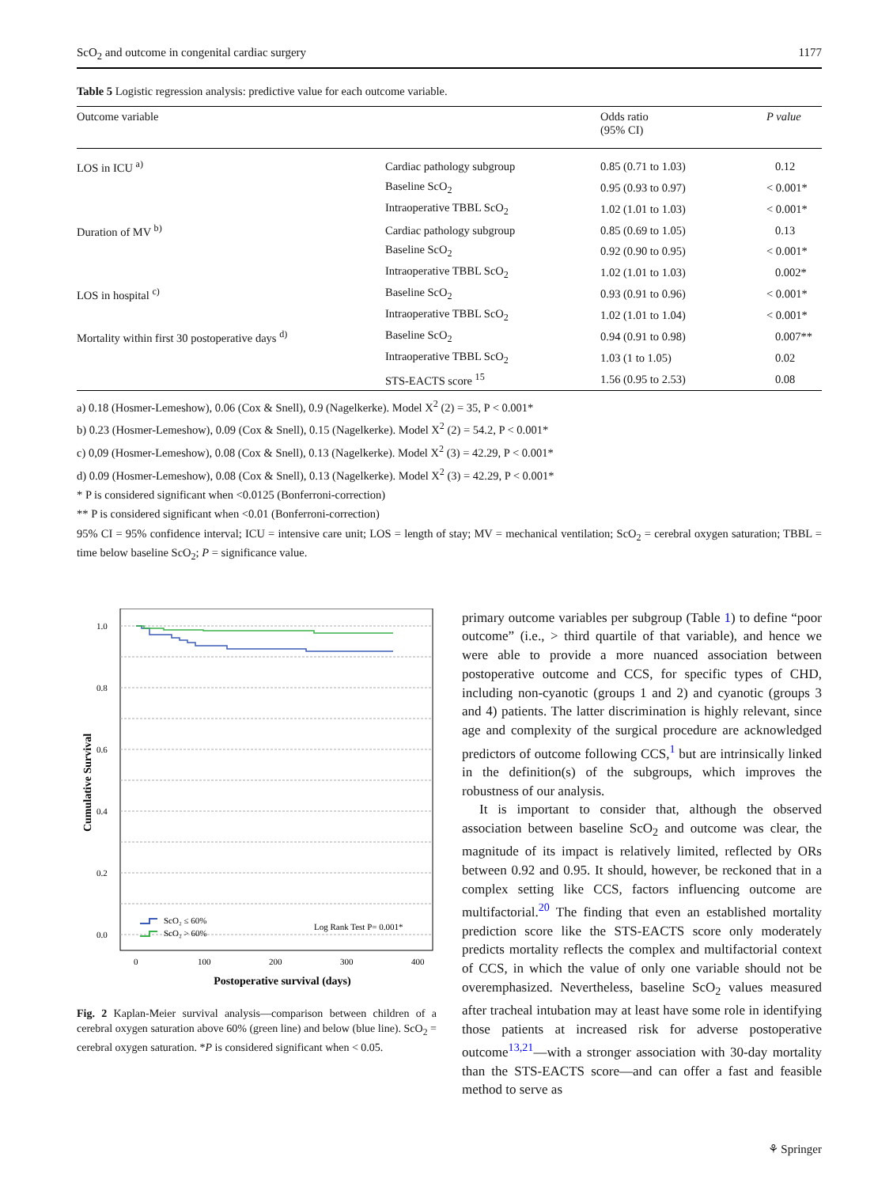ScO<sub>2</sub> and outcome in congenital cardiac surgery 1177
Table 5 Logistic regression analysis: predictive value for each outcome variable.
| Outcome variable | | Odds ratio (95% CI) | P value |
| --- | --- | --- | --- |
| LOS in ICU <sup>a)</sup> | Cardiac pathology subgroup | 0.85 (0.71 to 1.03) | 0.12 |
| | Baseline ScO<sub>2</sub> | 0.95 (0.93 to 0.97) | < 0.001* |
| | Intraoperative TBBL ScO<sub>2</sub> | 1.02 (1.01 to 1.03) | < 0.001* |
| Duration of MV <sup>b)</sup> | Cardiac pathology subgroup | 0.85 (0.69 to 1.05) | 0.13 |
| | Baseline ScO<sub>2</sub> | 0.92 (0.90 to 0.95) | < 0.001* |
| | Intraoperative TBBL ScO<sub>2</sub> | 1.02 (1.01 to 1.03) | 0.002* |
| LOS in hospital <sup>c)</sup> | Baseline ScO<sub>2</sub> | 0.93 (0.91 to 0.96) | < 0.001* |
| | Intraoperative TBBL ScO<sub>2</sub> | 1.02 (1.01 to 1.04) | < 0.001* |
| Mortality within first 30 postoperative days <sup>d)</sup> | Baseline ScO<sub>2</sub> | 0.94 (0.91 to 0.98) | 0.007** |
| | Intraoperative TBBL ScO<sub>2</sub> | 1.03 (1 to 1.05) | 0.02 |
| | STS-EACTS score <sup>15</sup> | 1.56 (0.95 to 2.53) | 0.08 |
a) 0.18 (Hosmer-Lemeshow), 0.06 (Cox & Snell), 0.9 (Nagelkerke). Model X<sup>2</sup> (2) = 35, P < 0.001*
b) 0.23 (Hosmer-Lemeshow), 0.09 (Cox & Snell), 0.15 (Nagelkerke). Model X<sup>2</sup> (2) = 54.2, P < 0.001*
c) 0,09 (Hosmer-Lemeshow), 0.08 (Cox & Snell), 0.13 (Nagelkerke). Model X<sup>2</sup> (3) = 42.29, P < 0.001*
d) 0.09 (Hosmer-Lemeshow), 0.08 (Cox & Snell), 0.13 (Nagelkerke). Model X<sup>2</sup> (3) = 42.29, P < 0.001*
* P is considered significant when <0.0125 (Bonferroni-correction)
** P is considered significant when <0.01 (Bonferroni-correction)
95% CI = 95% confidence interval; ICU = intensive care unit; LOS = length of stay; MV = mechanical ventilation; ScO<sub>2</sub> = cerebral oxygen saturation; TBBL = time below baseline ScO<sub>2</sub>; P = significance value.
1.0
0.8
0.6
0.4
0.2
0.0
Cumulative Survival
0
100
200
300
400
Postoperative survival (days)
ScO₂ ≤ 60%
ScO₂ > 60%
Log Rank Test P= 0.001*
Fig. 2 Kaplan-Meier survival analysis—comparison between children of a cerebral oxygen saturation above 60% (green line) and below (blue line). ScO<sub>2</sub> = cerebral oxygen saturation. *P is considered significant when < 0.05.
primary outcome variables per subgroup (Table 1) to define “poor outcome” (i.e., > third quartile of that variable), and hence we were able to provide a more nuanced association between postoperative outcome and CCS, for specific types of CHD, including non-cyanotic (groups 1 and 2) and cyanotic (groups 3 and 4) patients. The latter discrimination is highly relevant, since age and complexity of the surgical procedure are acknowledged predictors of outcome following CCS,<sup>1</sup> but are intrinsically linked in the definition(s) of the subgroups, which improves the robustness of our analysis.
It is important to consider that, although the observed association between baseline ScO<sub>2</sub> and outcome was clear, the magnitude of its impact is relatively limited, reflected by ORs between 0.92 and 0.95. It should, however, be reckoned that in a complex setting like CCS, factors influencing outcome are multifactorial.<sup>20</sup> The finding that even an established mortality prediction score like the STS-EACTS score only moderately predicts mortality reflects the complex and multifactorial context of CCS, in which the value of only one variable should not be overemphasized. Nevertheless, baseline ScO<sub>2</sub> values measured after tracheal intubation may at least have some role in identifying those patients at increased risk for adverse postoperative outcome<sup>13,21</sup>—with a stronger association with 30-day mortality than the STS-EACTS score—and can offer a fast and feasible method to serve as
⚘ Springer